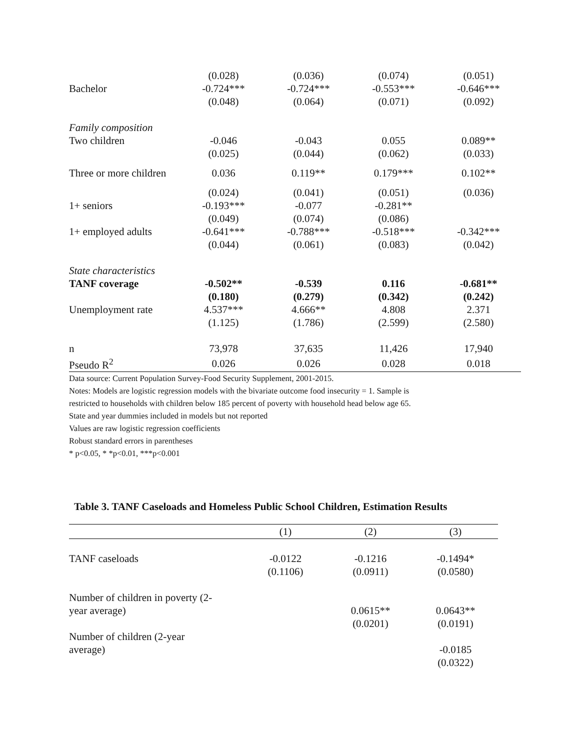| | (0.028) | (0.036) | (0.074) | (0.051) |
| Bachelor | -0.724*** | -0.724*** | -0.553*** | -0.646*** |
| | (0.048) | (0.064) | (0.071) | (0.092) |
| Family composition | | | | |
| Two children | -0.046 | -0.043 | 0.055 | 0.089** |
| | (0.025) | (0.044) | (0.062) | (0.033) |
| Three or more children | 0.036 | 0.119** | 0.179*** | 0.102** |
| | (0.024) | (0.041) | (0.051) | (0.036) |
| 1+ seniors | -0.193*** | -0.077 | -0.281** | |
| | (0.049) | (0.074) | (0.086) | |
| 1+ employed adults | -0.641*** | -0.788*** | -0.518*** | -0.342*** |
| | (0.044) | (0.061) | (0.083) | (0.042) |
| State characteristics | | | | |
| TANF coverage | -0.502** | -0.539 | 0.116 | -0.681** |
| | (0.180) | (0.279) | (0.342) | (0.242) |
| Unemployment rate | 4.537*** | 4.666** | 4.808 | 2.371 |
| | (1.125) | (1.786) | (2.599) | (2.580) |
| n | 73,978 | 37,635 | 11,426 | 17,940 |
| Pseudo R<sup>2</sup> | 0.026 | 0.026 | 0.028 | 0.018 |
Data source: Current Population Survey-Food Security Supplement, 2001-2015.
Notes: Models are logistic regression models with the bivariate outcome food insecurity = 1. Sample is
restricted to households with children below 185 percent of poverty with household head below age 65.
State and year dummies included in models but not reported
Values are raw logistic regression coefficients
Robust standard errors in parentheses
* p<0.05, * *p<0.01, ***p<0.001
Table 3. TANF Caseloads and Homeless Public School Children, Estimation Results
| | (1) | (2) | (3) |
| --- | --- | --- | --- |
| TANF caseloads | -0.0122 | -0.1216 | -0.1494* |
| | (0.1106) | (0.0911) | (0.0580) |
| Number of children in poverty (2- | | | |
| year average) | | 0.0615** | 0.0643** |
| | | (0.0201) | (0.0191) |
| Number of children (2-year | | | |
| average) | | | -0.0185 |
| | | | (0.0322) |